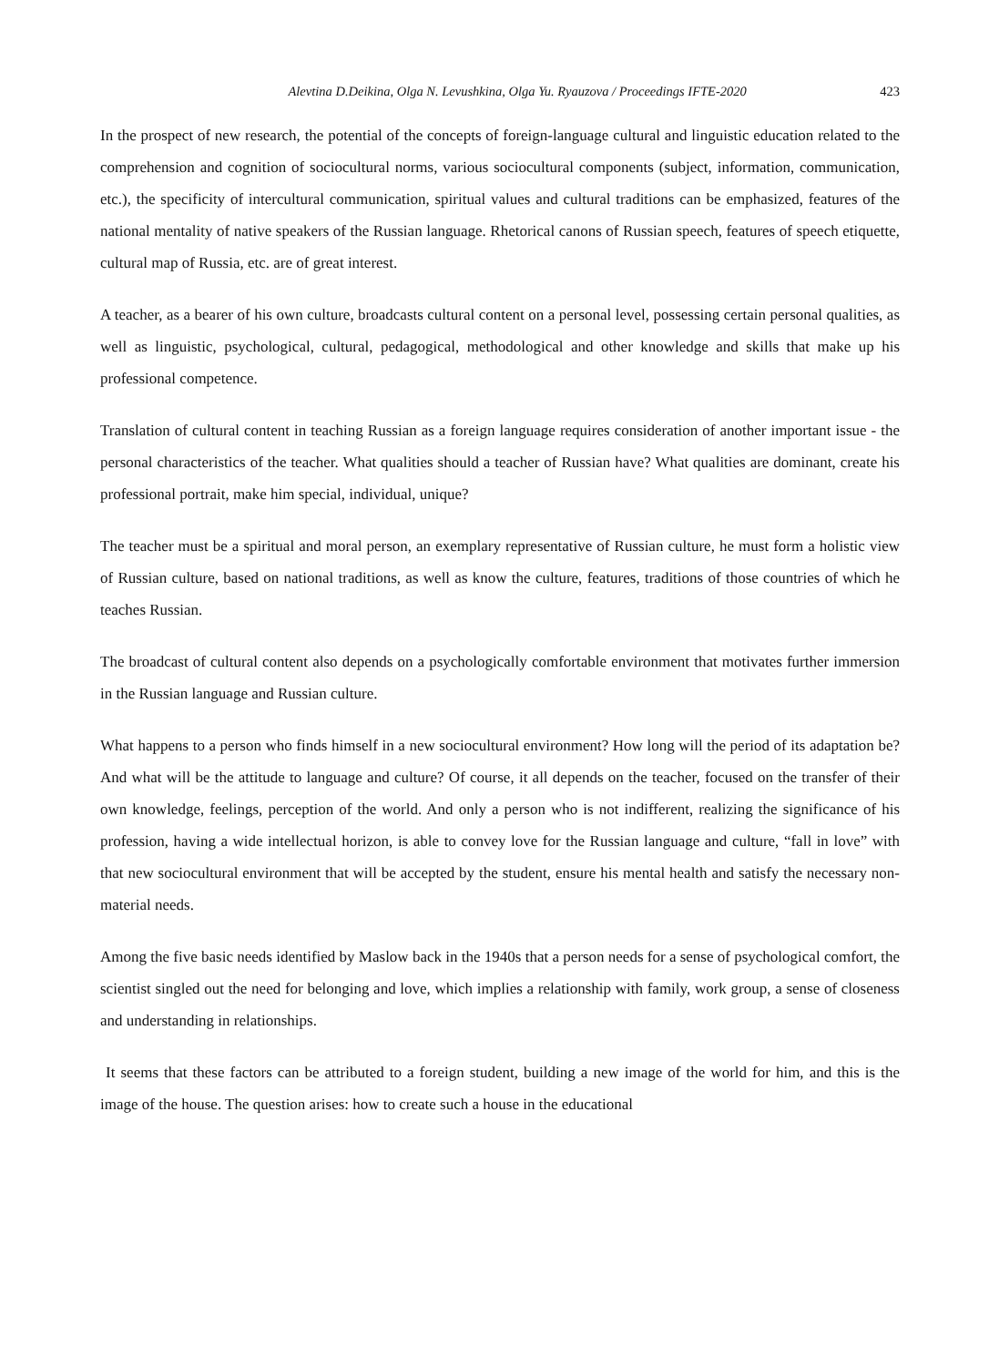Alevtina D.Deikina, Olga N. Levushkina, Olga Yu. Ryauzova / Proceedings IFTE-2020 423
In the prospect of new research, the potential of the concepts of foreign-language cultural and linguistic education related to the comprehension and cognition of sociocultural norms, various sociocultural components (subject, information, communication, etc.), the specificity of intercultural communication, spiritual values and cultural traditions can be emphasized, features of the national mentality of native speakers of the Russian language. Rhetorical canons of Russian speech, features of speech etiquette, cultural map of Russia, etc. are of great interest.
A teacher, as a bearer of his own culture, broadcasts cultural content on a personal level, possessing certain personal qualities, as well as linguistic, psychological, cultural, pedagogical, methodological and other knowledge and skills that make up his professional competence.
Translation of cultural content in teaching Russian as a foreign language requires consideration of another important issue - the personal characteristics of the teacher. What qualities should a teacher of Russian have? What qualities are dominant, create his professional portrait, make him special, individual, unique?
The teacher must be a spiritual and moral person, an exemplary representative of Russian culture, he must form a holistic view of Russian culture, based on national traditions, as well as know the culture, features, traditions of those countries of which he teaches Russian.
The broadcast of cultural content also depends on a psychologically comfortable environment that motivates further immersion in the Russian language and Russian culture.
What happens to a person who finds himself in a new sociocultural environment? How long will the period of its adaptation be? And what will be the attitude to language and culture? Of course, it all depends on the teacher, focused on the transfer of their own knowledge, feelings, perception of the world. And only a person who is not indifferent, realizing the significance of his profession, having a wide intellectual horizon, is able to convey love for the Russian language and culture, “fall in love” with that new sociocultural environment that will be accepted by the student, ensure his mental health and satisfy the necessary non-material needs.
Among the five basic needs identified by Maslow back in the 1940s that a person needs for a sense of psychological comfort, the scientist singled out the need for belonging and love, which implies a relationship with family, work group, a sense of closeness and understanding in relationships.
It seems that these factors can be attributed to a foreign student, building a new image of the world for him, and this is the image of the house. The question arises: how to create such a house in the educational